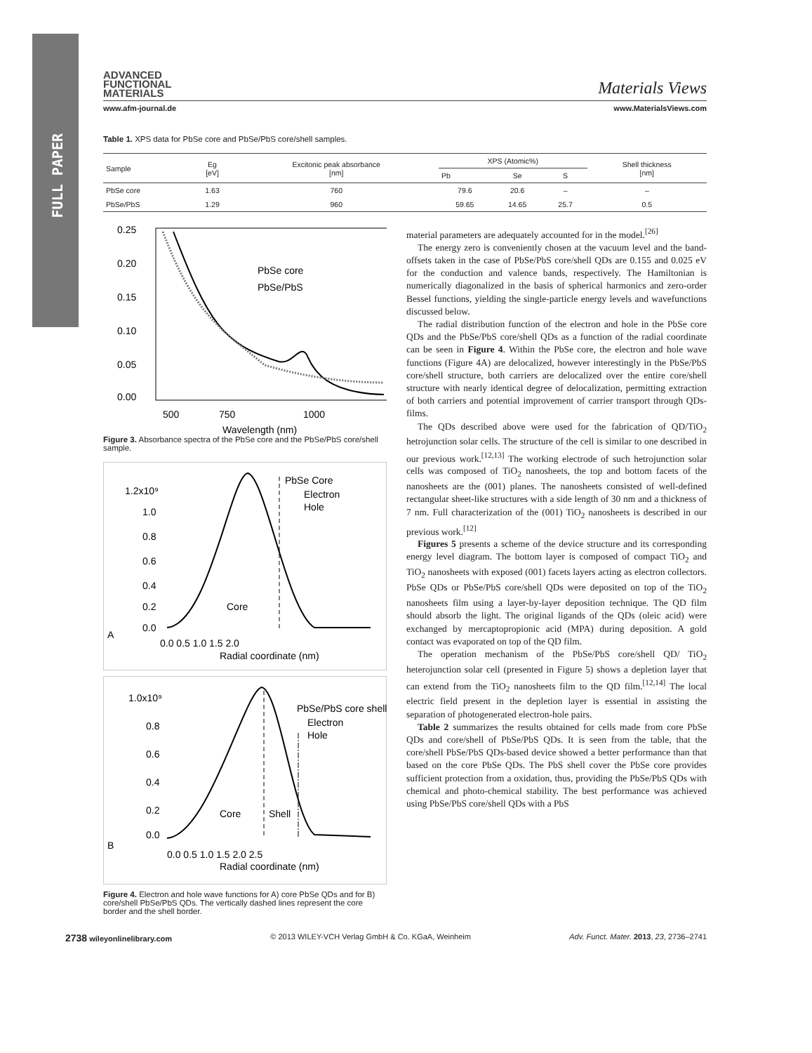FULL PAPER
ADVANCED
FUNCTIONAL
MATERIALS
Materials Views
www.afm-journal.de www.MaterialsViews.com
Table 1. XPS data for PbSe core and PbSe/PbS core/shell samples.
| Sample | Eg [eV] | Excitonic peak absorbance [nm] | XPS (Atomic%) | | | Shell thickness [nm] |
| --- | --- | --- | --- | --- | --- | --- |
| | | | Pb | Se | S | |
| PbSe core | 1.63 | 760 | 79.6 | 20.6 | – | – |
| PbSe/PbS | 1.29 | 960 | 59.65 | 14.65 | 25.7 | 0.5 |
0.25
0.20
0.15
0.10
0.05
0.00
500
750
1000
Wavelength (nm)
PbSe core
PbSe/PbS
Figure 3. Absorbance spectra of the PbSe core and the PbSe/PbS core/shell sample.
1.2x10⁹
1.0
0.8
0.6
0.4
0.2
0.0
Core
A
PbSe Core
Electron
Hole
0.0 0.5 1.0 1.5 2.0
Radial coordinate (nm)
1.0x10⁹
0.8
0.6
0.4
0.2
0.0
Core
Shell
B
PbSe/PbS core shell
Electron
Hole
0.0 0.5 1.0 1.5 2.0 2.5
Radial coordinate (nm)
Figure 4. Electron and hole wave functions for A) core PbSe QDs and for B) core/shell PbSe/PbS QDs. The vertically dashed lines represent the core border and the shell border.
material parameters are adequately accounted for in the model.<sup>[26]</sup>
The energy zero is conveniently chosen at the vacuum level and the band-offsets taken in the case of PbSe/PbS core/shell QDs are 0.155 and 0.025 eV for the conduction and valence bands, respectively. The Hamiltonian is numerically diagonalized in the basis of spherical harmonics and zero-order Bessel functions, yielding the single-particle energy levels and wavefunctions discussed below.
The radial distribution function of the electron and hole in the PbSe core QDs and the PbSe/PbS core/shell QDs as a function of the radial coordinate can be seen in Figure 4. Within the PbSe core, the electron and hole wave functions (Figure 4A) are delocalized, however interestingly in the PbSe/PbS core/shell structure, both carriers are delocalized over the entire core/shell structure with nearly identical degree of delocalization, permitting extraction of both carriers and potential improvement of carrier transport through QDs-films.
The QDs described above were used for the fabrication of QD/TiO<sub>2</sub> hetrojunction solar cells. The structure of the cell is similar to one described in our previous work.<sup>[12,13]</sup> The working electrode of such hetrojunction solar cells was composed of TiO<sub>2</sub> nanosheets, the top and bottom facets of the nanosheets are the (001) planes. The nanosheets consisted of well-defined rectangular sheet-like structures with a side length of 30 nm and a thickness of 7 nm. Full characterization of the (001) TiO<sub>2</sub> nanosheets is described in our previous work.<sup>[12]</sup>
Figures 5 presents a scheme of the device structure and its corresponding energy level diagram. The bottom layer is composed of compact TiO<sub>2</sub> and TiO<sub>2</sub> nanosheets with exposed (001) facets layers acting as electron collectors. PbSe QDs or PbSe/PbS core/shell QDs were deposited on top of the TiO<sub>2</sub> nanosheets film using a layer-by-layer deposition technique. The QD film should absorb the light. The original ligands of the QDs (oleic acid) were exchanged by mercaptopropionic acid (MPA) during deposition. A gold contact was evaporated on top of the QD film.
The operation mechanism of the PbSe/PbS core/shell QD/ TiO<sub>2</sub> heterojunction solar cell (presented in Figure 5) shows a depletion layer that can extend from the TiO<sub>2</sub> nanosheets film to the QD film.<sup>[12,14]</sup> The local electric field present in the depletion layer is essential in assisting the separation of photogenerated electron-hole pairs.
Table 2 summarizes the results obtained for cells made from core PbSe QDs and core/shell of PbSe/PbS QDs. It is seen from the table, that the core/shell PbSe/PbS QDs-based device showed a better performance than that based on the core PbSe QDs. The PbS shell cover the PbSe core provides sufficient protection from a oxidation, thus, providing the PbSe/PbS QDs with chemical and photo-chemical stability. The best performance was achieved using PbSe/PbS core/shell QDs with a PbS
2738 wileyonlinelibrary.com © 2013 WILEY-VCH Verlag GmbH & Co. KGaA, Weinheim Adv. Funct. Mater. 2013, 23, 2736–2741